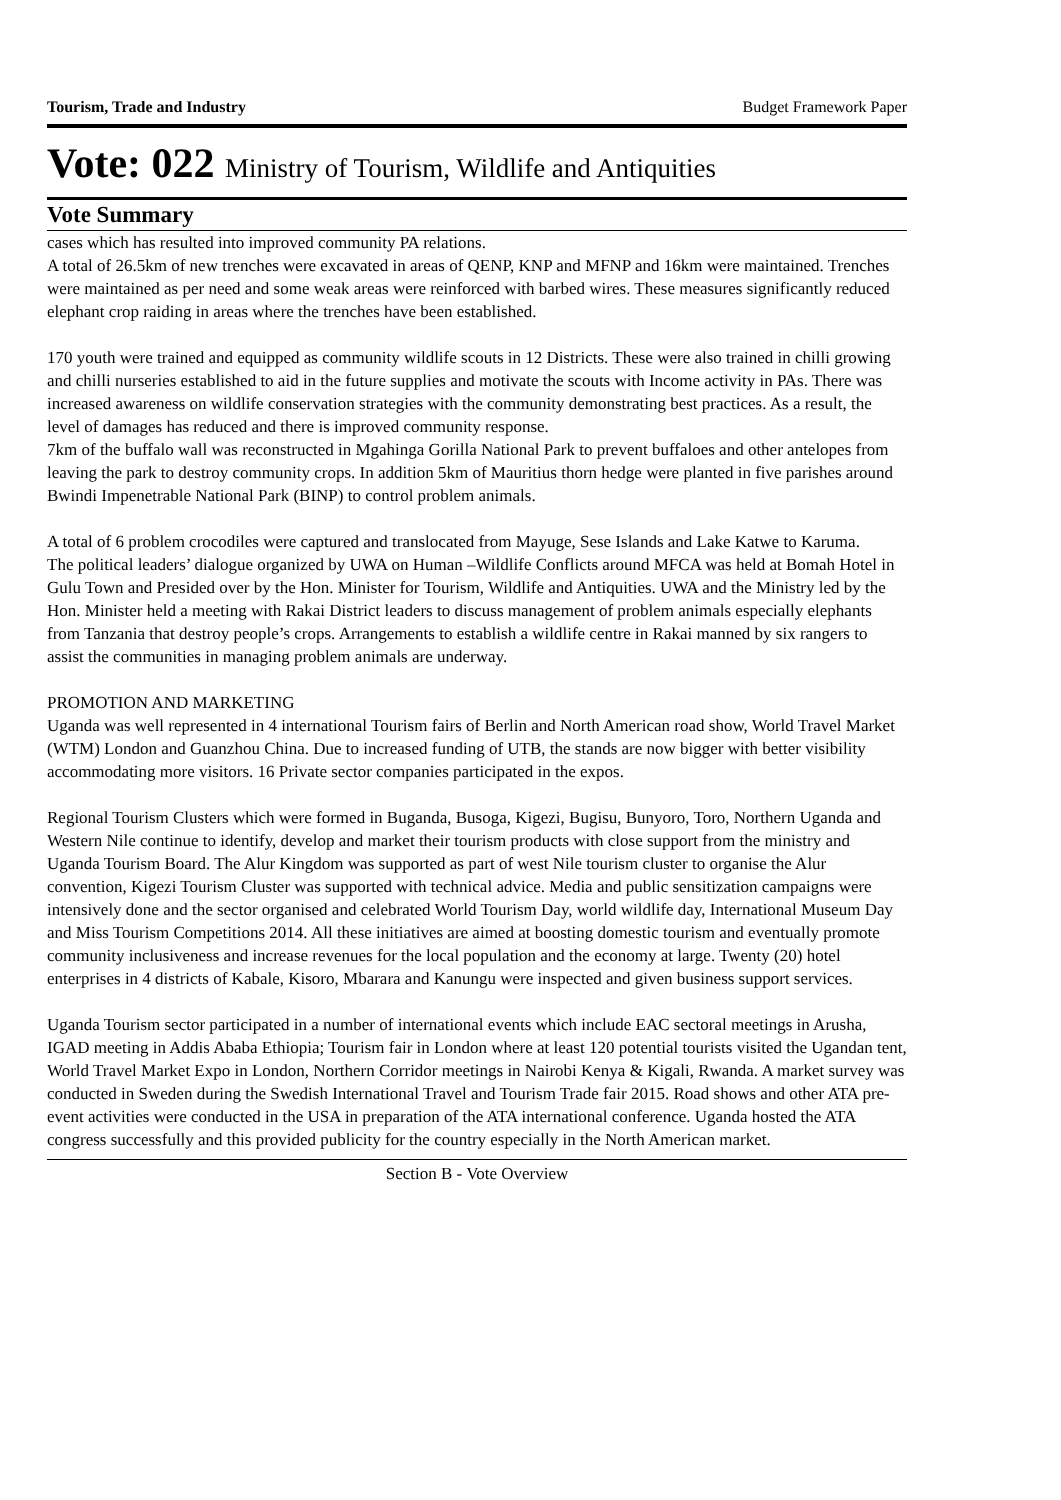Tourism, Trade and Industry Budget Framework Paper
Vote: 022 Ministry of Tourism, Wildlife and Antiquities
Vote Summary
cases which has resulted into improved community PA relations.
A total of 26.5km of new trenches were excavated in areas of QENP, KNP and MFNP and 16km were maintained. Trenches were maintained as per need and some weak areas were reinforced with barbed wires. These measures significantly reduced elephant crop raiding in areas where the trenches have been established.
170 youth were trained and equipped as community wildlife scouts in 12 Districts. These were also trained in chilli growing and chilli nurseries established to aid in the future supplies and motivate the scouts with Income activity in PAs. There was increased awareness on wildlife conservation strategies with the community demonstrating best practices. As a result, the level of damages has reduced and there is improved community response.
7km of the buffalo wall was reconstructed in Mgahinga Gorilla National Park to prevent buffaloes and other antelopes from leaving the park to destroy community crops. In addition 5km of Mauritius thorn hedge were planted in five parishes around Bwindi Impenetrable National Park (BINP) to control problem animals.
A total of 6 problem crocodiles were captured and translocated from Mayuge, Sese Islands and Lake Katwe to Karuma.
The political leaders’ dialogue organized by UWA on Human –Wildlife Conflicts around MFCA was held at Bomah Hotel in Gulu Town and Presided over by the Hon. Minister for Tourism, Wildlife and Antiquities. UWA and the Ministry led by the Hon. Minister held a meeting with Rakai District leaders to discuss management of problem animals especially elephants from Tanzania that destroy people’s crops. Arrangements to establish a wildlife centre in Rakai manned by six rangers to assist the communities in managing problem animals are underway.
PROMOTION AND MARKETING
Uganda was well represented in 4 international Tourism fairs of Berlin and North American road show, World Travel Market (WTM) London and Guanzhou China. Due to increased funding of UTB, the stands are now bigger with better visibility accommodating more visitors. 16 Private sector companies participated in the expos.
Regional Tourism Clusters which were formed in Buganda, Busoga, Kigezi, Bugisu, Bunyoro, Toro, Northern Uganda and Western Nile continue to identify, develop and market their tourism products with close support from the ministry and Uganda Tourism Board. The Alur Kingdom was supported as part of west Nile tourism cluster to organise the Alur convention, Kigezi Tourism Cluster was supported with technical advice. Media and public sensitization campaigns were intensively done and the sector organised and celebrated World Tourism Day, world wildlife day, International Museum Day and Miss Tourism Competitions 2014. All these initiatives are aimed at boosting domestic tourism and eventually promote community inclusiveness and increase revenues for the local population and the economy at large. Twenty (20) hotel enterprises in 4 districts of Kabale, Kisoro, Mbarara and Kanungu were inspected and given business support services.
Uganda Tourism sector participated in a number of international events which include EAC sectoral meetings in Arusha, IGAD meeting in Addis Ababa Ethiopia; Tourism fair in London where at least 120 potential tourists visited the Ugandan tent, World Travel Market Expo in London, Northern Corridor meetings in Nairobi Kenya & Kigali, Rwanda. A market survey was conducted in Sweden during the Swedish International Travel and Tourism Trade fair 2015. Road shows and other ATA pre-event activities were conducted in the USA in preparation of the ATA international conference. Uganda hosted the ATA congress successfully and this provided publicity for the country especially in the North American market.
Section B - Vote Overview